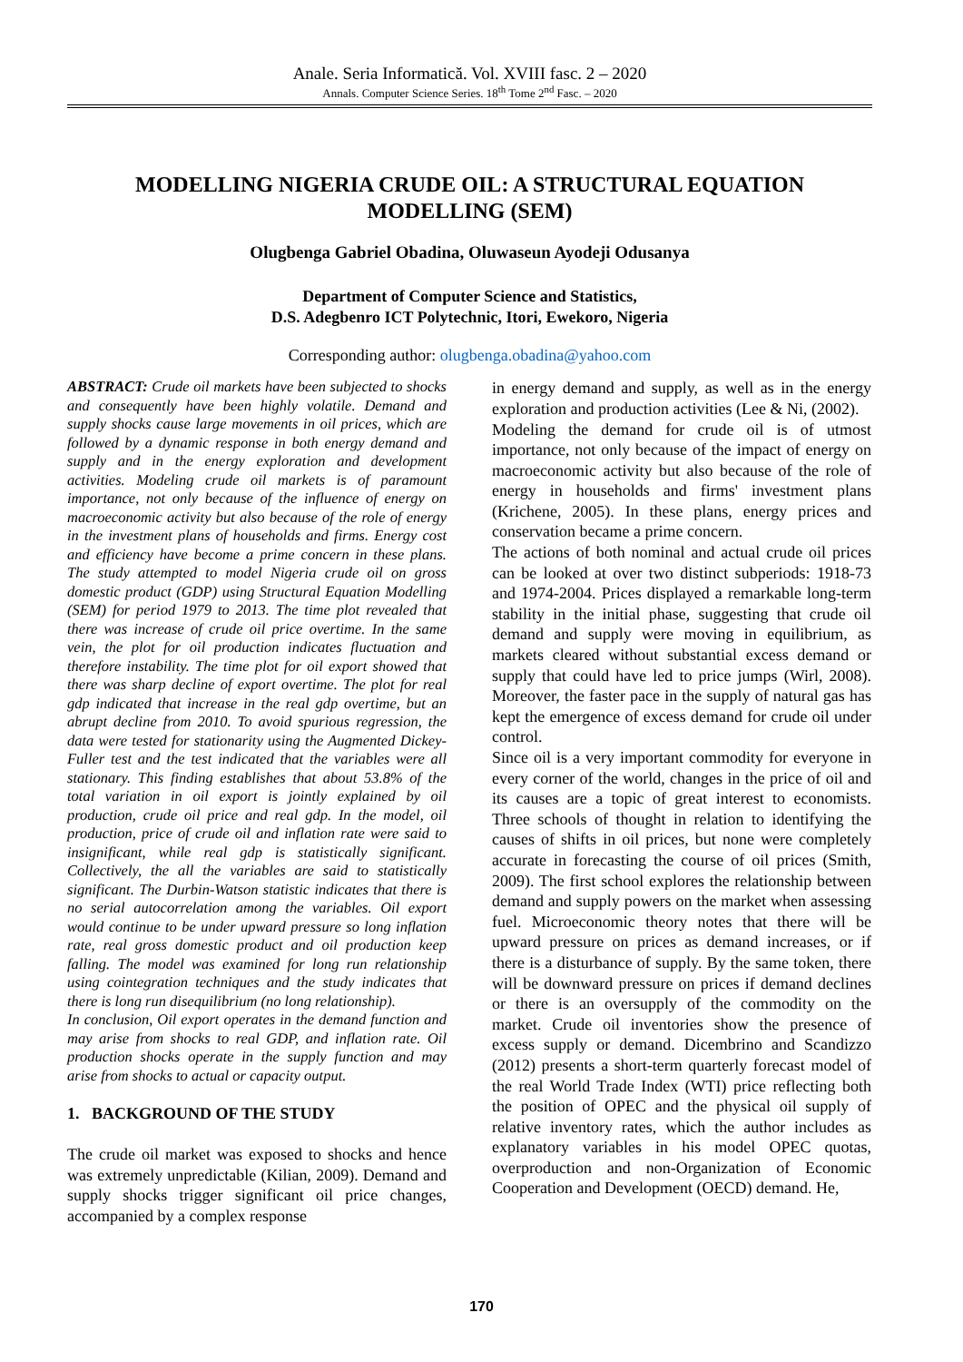Anale. Seria Informatică. Vol. XVIII fasc. 2 – 2020
Annals. Computer Science Series. 18<sup>th</sup> Tome 2<sup>nd</sup> Fasc. – 2020
MODELLING NIGERIA CRUDE OIL: A STRUCTURAL EQUATION MODELLING (SEM)
Olugbenga Gabriel Obadina, Oluwaseun Ayodeji Odusanya
Department of Computer Science and Statistics,
D.S. Adegbenro ICT Polytechnic, Itori, Ewekoro, Nigeria
Corresponding author: olugbenga.obadina@yahoo.com
ABSTRACT: Crude oil markets have been subjected to shocks and consequently have been highly volatile. Demand and supply shocks cause large movements in oil prices, which are followed by a dynamic response in both energy demand and supply and in the energy exploration and development activities. Modeling crude oil markets is of paramount importance, not only because of the influence of energy on macroeconomic activity but also because of the role of energy in the investment plans of households and firms. Energy cost and efficiency have become a prime concern in these plans. The study attempted to model Nigeria crude oil on gross domestic product (GDP) using Structural Equation Modelling (SEM) for period 1979 to 2013. The time plot revealed that there was increase of crude oil price overtime. In the same vein, the plot for oil production indicates fluctuation and therefore instability. The time plot for oil export showed that there was sharp decline of export overtime. The plot for real gdp indicated that increase in the real gdp overtime, but an abrupt decline from 2010. To avoid spurious regression, the data were tested for stationarity using the Augmented Dickey-Fuller test and the test indicated that the variables were all stationary. This finding establishes that about 53.8% of the total variation in oil export is jointly explained by oil production, crude oil price and real gdp. In the model, oil production, price of crude oil and inflation rate were said to insignificant, while real gdp is statistically significant. Collectively, the all the variables are said to statistically significant. The Durbin-Watson statistic indicates that there is no serial autocorrelation among the variables. Oil export would continue to be under upward pressure so long inflation rate, real gross domestic product and oil production keep falling. The model was examined for long run relationship using cointegration techniques and the study indicates that there is long run disequilibrium (no long relationship).
In conclusion, Oil export operates in the demand function and may arise from shocks to real GDP, and inflation rate. Oil production shocks operate in the supply function and may arise from shocks to actual or capacity output.
1. BACKGROUND OF THE STUDY
The crude oil market was exposed to shocks and hence was extremely unpredictable (Kilian, 2009). Demand and supply shocks trigger significant oil price changes, accompanied by a complex response
in energy demand and supply, as well as in the energy exploration and production activities (Lee & Ni, (2002).
Modeling the demand for crude oil is of utmost importance, not only because of the impact of energy on macroeconomic activity but also because of the role of energy in households and firms' investment plans (Krichene, 2005). In these plans, energy prices and conservation became a prime concern.
The actions of both nominal and actual crude oil prices can be looked at over two distinct subperiods: 1918-73 and 1974-2004. Prices displayed a remarkable long-term stability in the initial phase, suggesting that crude oil demand and supply were moving in equilibrium, as markets cleared without substantial excess demand or supply that could have led to price jumps (Wirl, 2008). Moreover, the faster pace in the supply of natural gas has kept the emergence of excess demand for crude oil under control.
Since oil is a very important commodity for everyone in every corner of the world, changes in the price of oil and its causes are a topic of great interest to economists. Three schools of thought in relation to identifying the causes of shifts in oil prices, but none were completely accurate in forecasting the course of oil prices (Smith, 2009). The first school explores the relationship between demand and supply powers on the market when assessing fuel. Microeconomic theory notes that there will be upward pressure on prices as demand increases, or if there is a disturbance of supply. By the same token, there will be downward pressure on prices if demand declines or there is an oversupply of the commodity on the market. Crude oil inventories show the presence of excess supply or demand. Dicembrino and Scandizzo (2012) presents a short-term quarterly forecast model of the real World Trade Index (WTI) price reflecting both the position of OPEC and the physical oil supply of relative inventory rates, which the author includes as explanatory variables in his model OPEC quotas, overproduction and non-Organization of Economic Cooperation and Development (OECD) demand. He,
170